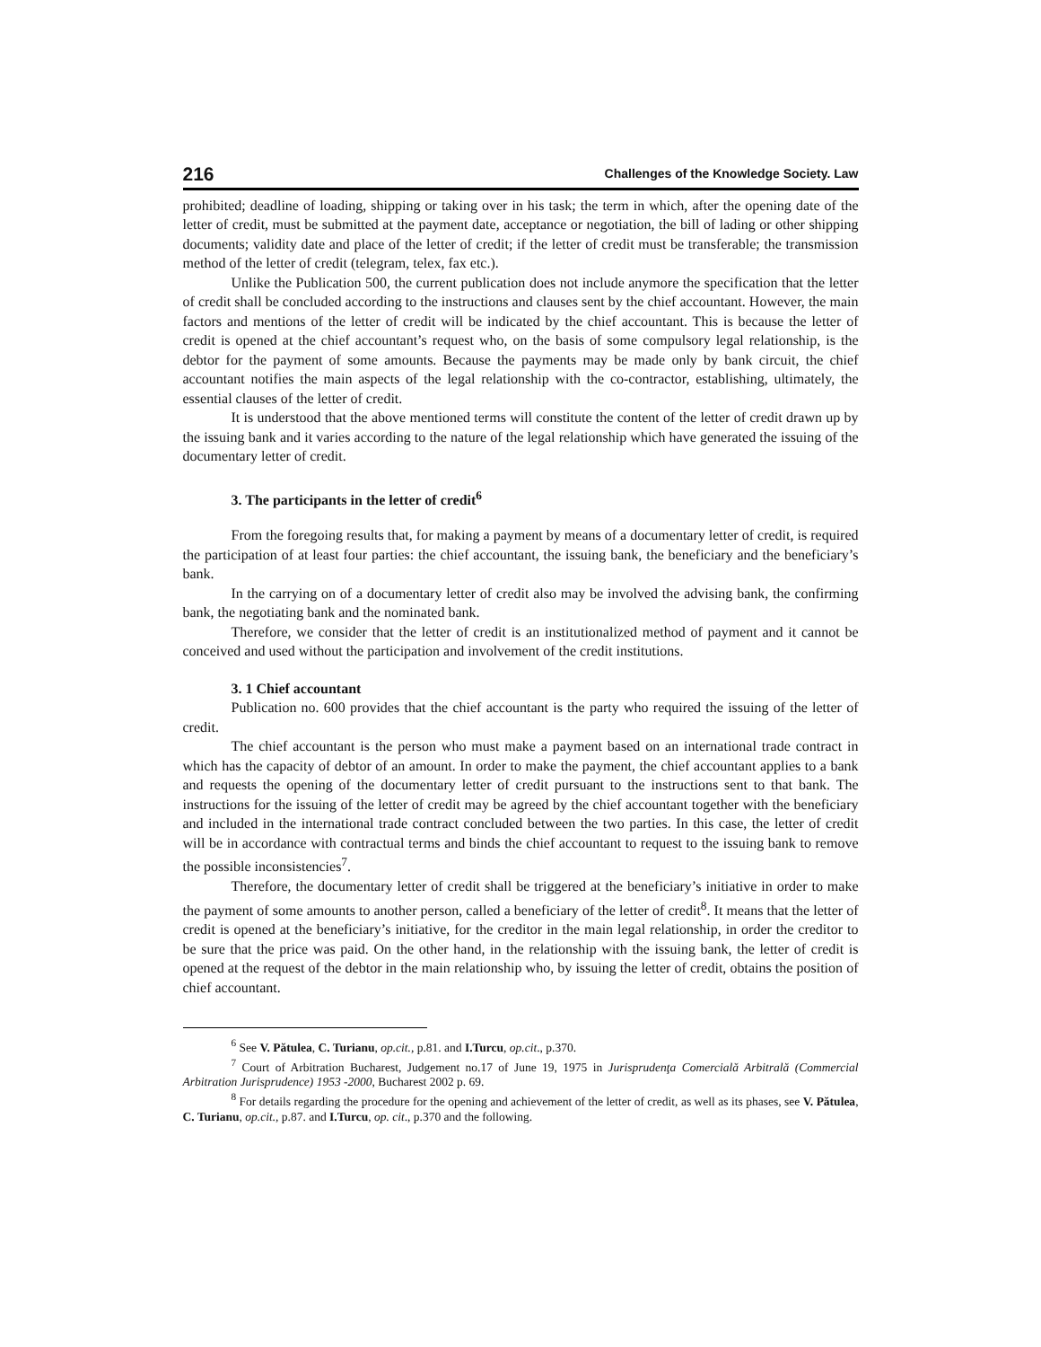216 Challenges of the Knowledge Society. Law
prohibited; deadline of loading, shipping or taking over in his task; the term in which, after the opening date of the letter of credit, must be submitted at the payment date, acceptance or negotiation, the bill of lading or other shipping documents; validity date and place of the letter of credit; if the letter of credit must be transferable; the transmission method of the letter of credit (telegram, telex, fax etc.).
Unlike the Publication 500, the current publication does not include anymore the specification that the letter of credit shall be concluded according to the instructions and clauses sent by the chief accountant. However, the main factors and mentions of the letter of credit will be indicated by the chief accountant. This is because the letter of credit is opened at the chief accountant’s request who, on the basis of some compulsory legal relationship, is the debtor for the payment of some amounts. Because the payments may be made only by bank circuit, the chief accountant notifies the main aspects of the legal relationship with the co-contractor, establishing, ultimately, the essential clauses of the letter of credit.
It is understood that the above mentioned terms will constitute the content of the letter of credit drawn up by the issuing bank and it varies according to the nature of the legal relationship which have generated the issuing of the documentary letter of credit.
3. The participants in the letter of credit<sup>6</sup>
From the foregoing results that, for making a payment by means of a documentary letter of credit, is required the participation of at least four parties: the chief accountant, the issuing bank, the beneficiary and the beneficiary’s bank.
In the carrying on of a documentary letter of credit also may be involved the advising bank, the confirming bank, the negotiating bank and the nominated bank.
Therefore, we consider that the letter of credit is an institutionalized method of payment and it cannot be conceived and used without the participation and involvement of the credit institutions.
3. 1 Chief accountant
Publication no. 600 provides that the chief accountant is the party who required the issuing of the letter of credit.
The chief accountant is the person who must make a payment based on an international trade contract in which has the capacity of debtor of an amount. In order to make the payment, the chief accountant applies to a bank and requests the opening of the documentary letter of credit pursuant to the instructions sent to that bank. The instructions for the issuing of the letter of credit may be agreed by the chief accountant together with the beneficiary and included in the international trade contract concluded between the two parties. In this case, the letter of credit will be in accordance with contractual terms and binds the chief accountant to request to the issuing bank to remove the possible inconsistencies<sup>7</sup>.
Therefore, the documentary letter of credit shall be triggered at the beneficiary’s initiative in order to make the payment of some amounts to another person, called a beneficiary of the letter of credit<sup>8</sup>. It means that the letter of credit is opened at the beneficiary’s initiative, for the creditor in the main legal relationship, in order the creditor to be sure that the price was paid. On the other hand, in the relationship with the issuing bank, the letter of credit is opened at the request of the debtor in the main relationship who, by issuing the letter of credit, obtains the position of chief accountant.
<sup>6</sup> See V. Pătulea, C. Turianu, op.cit., p.81. and I.Turcu, op.cit., p.370.
<sup>7</sup> Court of Arbitration Bucharest, Judgement no.17 of June 19, 1975 in Jurisprudenţa Comercială Arbitrală (Commercial Arbitration Jurisprudence) 1953 -2000, Bucharest 2002 p. 69.
<sup>8</sup> For details regarding the procedure for the opening and achievement of the letter of credit, as well as its phases, see V. Pătulea, C. Turianu, op.cit., p.87. and I.Turcu, op. cit., p.370 and the following.